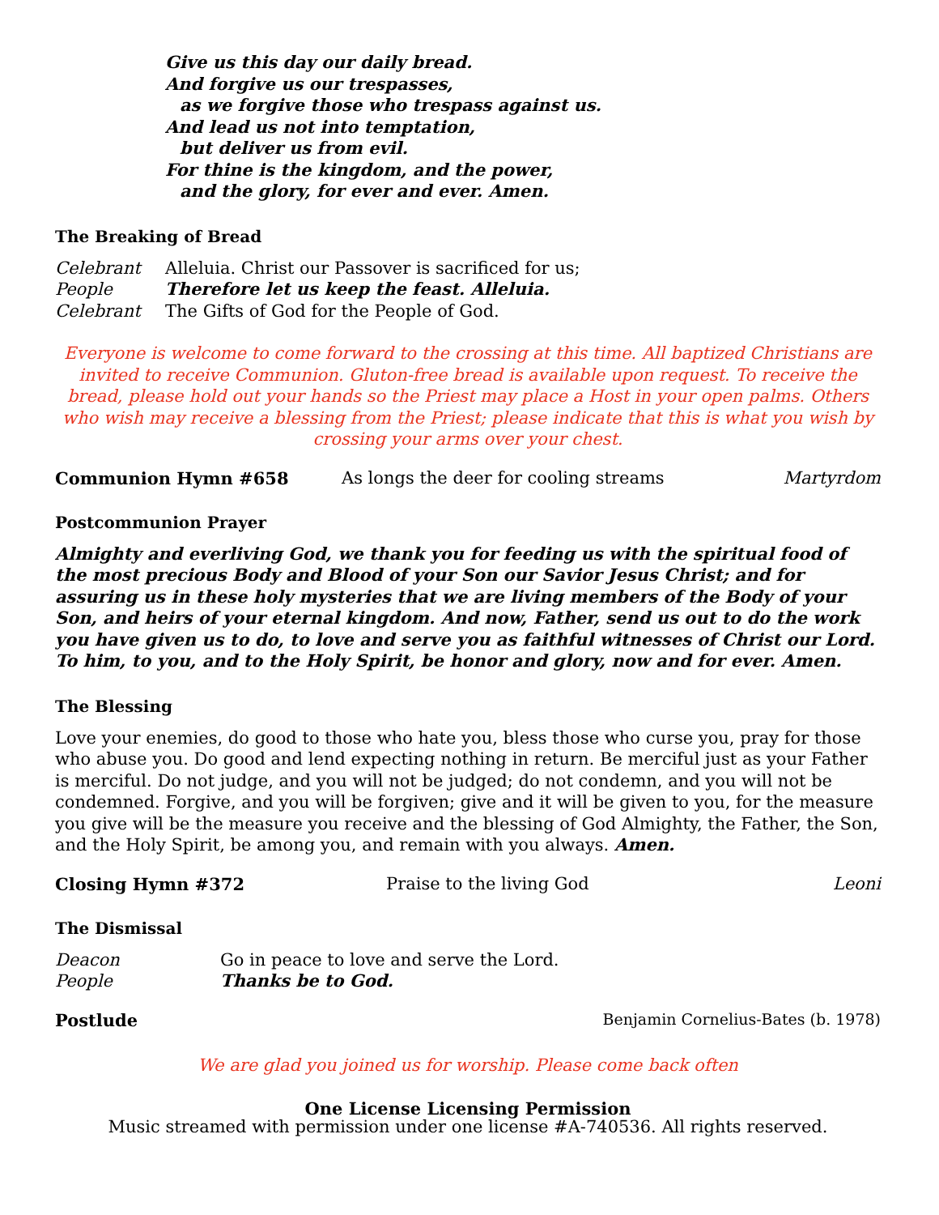Give us this day our daily bread.
And forgive us our trespasses,
as we forgive those who trespass against us.
And lead us not into temptation,
but deliver us from evil.
For thine is the kingdom, and the power,
and the glory, for ever and ever. Amen.
The Breaking of Bread
Celebrant Alleluia. Christ our Passover is sacrificed for us;
People Therefore let us keep the feast. Alleluia.
Celebrant The Gifts of God for the People of God.
Everyone is welcome to come forward to the crossing at this time. All baptized Christians are invited to receive Communion. Gluton-free bread is available upon request. To receive the bread, please hold out your hands so the Priest may place a Host in your open palms. Others who wish may receive a blessing from the Priest; please indicate that this is what you wish by crossing your arms over your chest.
Communion Hymn #658 As longs the deer for cooling streams Martyrdom
Postcommunion Prayer
Almighty and everliving God, we thank you for feeding us with the spiritual food of the most precious Body and Blood of your Son our Savior Jesus Christ; and for assuring us in these holy mysteries that we are living members of the Body of your Son, and heirs of your eternal kingdom. And now, Father, send us out to do the work you have given us to do, to love and serve you as faithful witnesses of Christ our Lord. To him, to you, and to the Holy Spirit, be honor and glory, now and for ever. Amen.
The Blessing
Love your enemies, do good to those who hate you, bless those who curse you, pray for those who abuse you. Do good and lend expecting nothing in return. Be merciful just as your Father is merciful. Do not judge, and you will not be judged; do not condemn, and you will not be condemned. Forgive, and you will be forgiven; give and it will be given to you, for the measure you give will be the measure you receive and the blessing of God Almighty, the Father, the Son, and the Holy Spirit, be among you, and remain with you always. Amen.
Closing Hymn #372 Praise to the living God Leoni
The Dismissal
Deacon Go in peace to love and serve the Lord.
People Thanks be to God.
Postlude Benjamin Cornelius-Bates (b. 1978)
We are glad you joined us for worship. Please come back often
One License Licensing Permission
Music streamed with permission under one license #A-740536. All rights reserved.